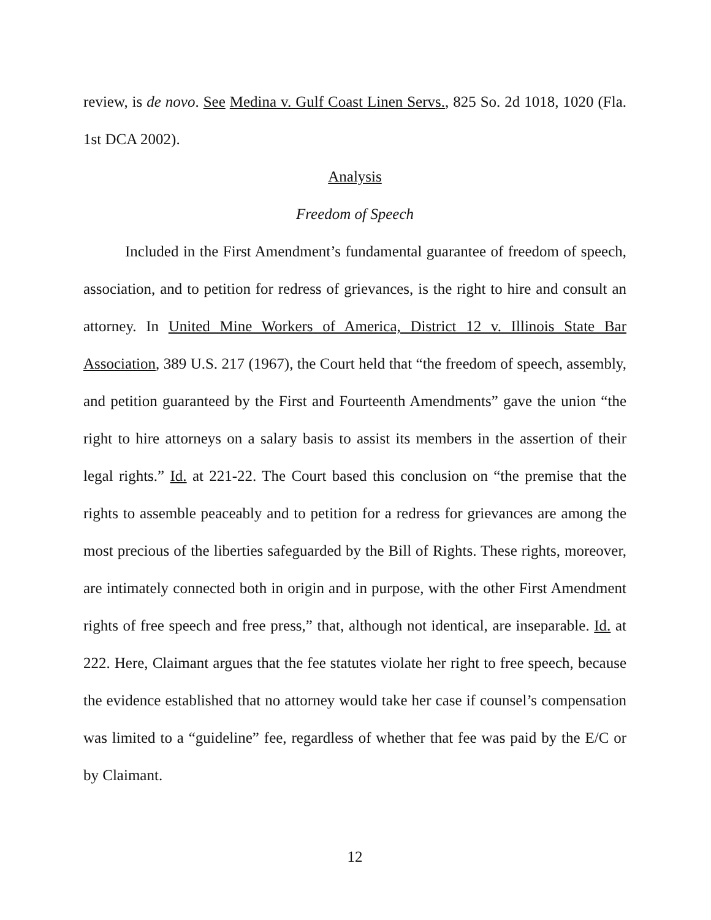review, is de novo. See Medina v. Gulf Coast Linen Servs., 825 So. 2d 1018, 1020 (Fla. 1st DCA 2002).
Analysis
Freedom of Speech
Included in the First Amendment’s fundamental guarantee of freedom of speech, association, and to petition for redress of grievances, is the right to hire and consult an attorney. In United Mine Workers of America, District 12 v. Illinois State Bar Association, 389 U.S. 217 (1967), the Court held that “the freedom of speech, assembly, and petition guaranteed by the First and Fourteenth Amendments” gave the union “the right to hire attorneys on a salary basis to assist its members in the assertion of their legal rights.” Id. at 221-22. The Court based this conclusion on “the premise that the rights to assemble peaceably and to petition for a redress for grievances are among the most precious of the liberties safeguarded by the Bill of Rights. These rights, moreover, are intimately connected both in origin and in purpose, with the other First Amendment rights of free speech and free press,” that, although not identical, are inseparable. Id. at 222. Here, Claimant argues that the fee statutes violate her right to free speech, because the evidence established that no attorney would take her case if counsel’s compensation was limited to a “guideline” fee, regardless of whether that fee was paid by the E/C or by Claimant.
12